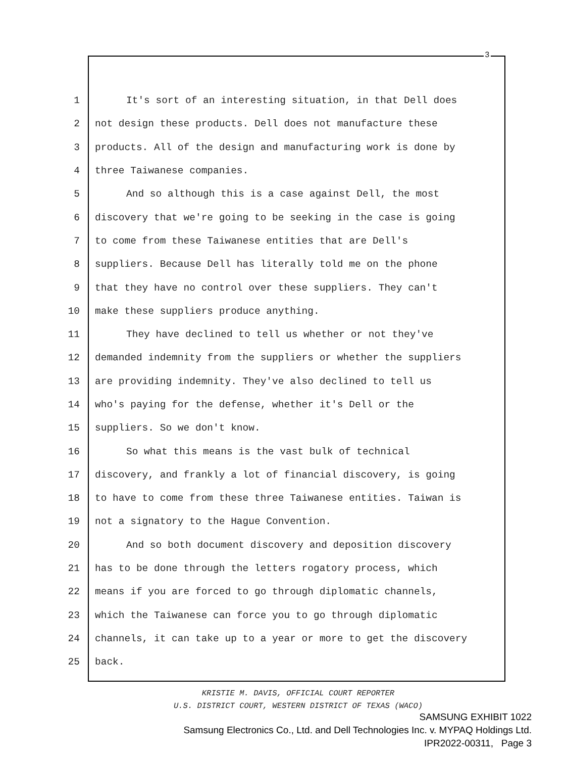3
1 It's sort of an interesting situation, in that Dell does
2 not design these products. Dell does not manufacture these
3 products. All of the design and manufacturing work is done by
4 three Taiwanese companies.
5 And so although this is a case against Dell, the most
6 discovery that we're going to be seeking in the case is going
7 to come from these Taiwanese entities that are Dell's
8 suppliers. Because Dell has literally told me on the phone
9 that they have no control over these suppliers. They can't
10 make these suppliers produce anything.
11 They have declined to tell us whether or not they've
12 demanded indemnity from the suppliers or whether the suppliers
13 are providing indemnity. They've also declined to tell us
14 who's paying for the defense, whether it's Dell or the
15 suppliers. So we don't know.
16 So what this means is the vast bulk of technical
17 discovery, and frankly a lot of financial discovery, is going
18 to have to come from these three Taiwanese entities. Taiwan is
19 not a signatory to the Hague Convention.
20 And so both document discovery and deposition discovery
21 has to be done through the letters rogatory process, which
22 means if you are forced to go through diplomatic channels,
23 which the Taiwanese can force you to go through diplomatic
24 channels, it can take up to a year or more to get the discovery
25 back.
KRISTIE M. DAVIS, OFFICIAL COURT REPORTER
U.S. DISTRICT COURT, WESTERN DISTRICT OF TEXAS (WACO)
SAMSUNG EXHIBIT 1022
Samsung Electronics Co., Ltd. and Dell Technologies Inc. v. MYPAQ Holdings Ltd.
IPR2022-00311, Page 3